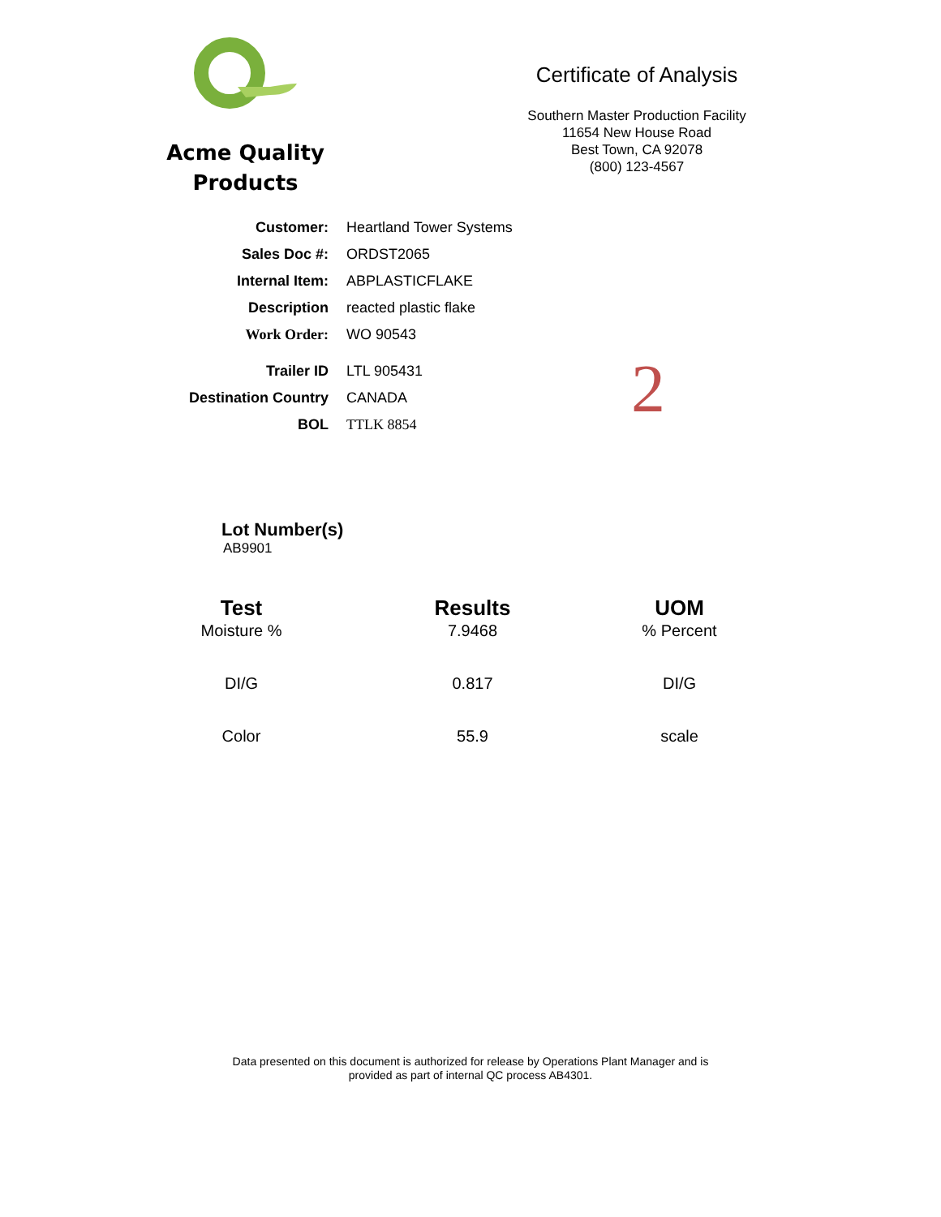Acme Quality
Products
Certificate of Analysis
Southern Master Production Facility
11654 New House Road
Best Town, CA 92078
(800) 123-4567
| Customer: | Heartland Tower Systems |
| Sales Doc #: | ORDST2065 |
| Internal Item: | ABPLASTICFLAKE |
| Description | reacted plastic flake |
| Work Order: | WO 90543 |
| Trailer ID | LTL 905431 |
| Destination Country | CANADA |
| BOL | TTLK 8854 |
2
Lot Number(s)
AB9901
| Test | Results | UOM |
| --- | --- | --- |
| Moisture % | 7.9468 | % Percent |
| DI/G | 0.817 | DI/G |
| Color | 55.9 | scale |
Data presented on this document is authorized for release by Operations Plant Manager and is
provided as part of internal QC process AB4301.